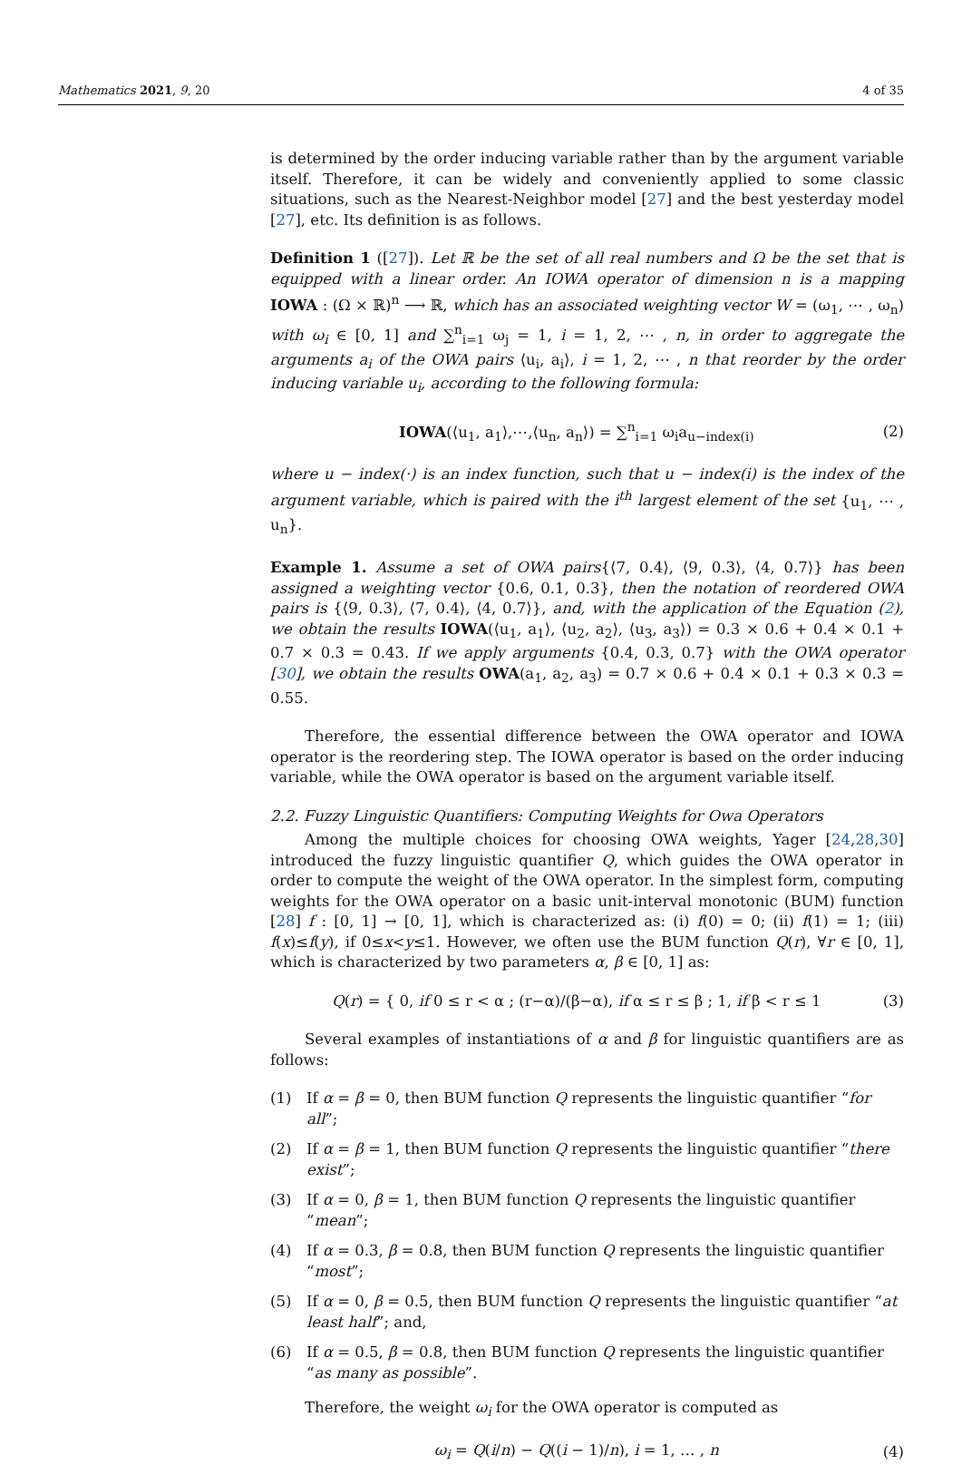Mathematics 2021, 9, 20 4 of 35
is determined by the order inducing variable rather than by the argument variable itself. Therefore, it can be widely and conveniently applied to some classic situations, such as the Nearest-Neighbor model [27] and the best yesterday model [27], etc. Its definition is as follows.
Definition 1 ([27]). Let ℝ be the set of all real numbers and Ω be the set that is equipped with a linear order. An IOWA operator of dimension n is a mapping IOWA : (Ω × ℝ)<sup>n</sup> ⟶ ℝ, which has an associated weighting vector W = (ω<sub>1</sub>, ⋯ , ω<sub>n</sub>) with ω<sub>i</sub> ∈ [0, 1] and ∑<sup>n</sup><sub>i=1</sub> ω<sub>j</sub> = 1, i = 1, 2, ⋯ , n, in order to aggregate the arguments a<sub>i</sub> of the OWA pairs ⟨u<sub>i</sub>, a<sub>i</sub>⟩, i = 1, 2, ⋯ , n that reorder by the order inducing variable u<sub>i</sub>, according to the following formula:
IOWA(⟨u<sub>1</sub>, a<sub>1</sub>⟩,⋯,⟨u<sub>n</sub>, a<sub>n</sub>⟩) = ∑<sup>n</sup><sub>i=1</sub> ω<sub>i</sub>a<sub>u−index(i)</sub> (2)
where u − index(·) is an index function, such that u − index(i) is the index of the argument variable, which is paired with the i<sup>th</sup> largest element of the set {u<sub>1</sub>, ⋯ , u<sub>n</sub>}.
Example 1. Assume a set of OWA pairs{⟨7, 0.4⟩, ⟨9, 0.3⟩, ⟨4, 0.7⟩} has been assigned a weighting vector {0.6, 0.1, 0.3}, then the notation of reordered OWA pairs is {⟨9, 0.3⟩, ⟨7, 0.4⟩, ⟨4, 0.7⟩}, and, with the application of the Equation (2), we obtain the results IOWA(⟨u<sub>1</sub>, a<sub>1</sub>⟩, ⟨u<sub>2</sub>, a<sub>2</sub>⟩, ⟨u<sub>3</sub>, a<sub>3</sub>⟩) = 0.3 × 0.6 + 0.4 × 0.1 + 0.7 × 0.3 = 0.43. If we apply arguments {0.4, 0.3, 0.7} with the OWA operator [30], we obtain the results OWA(a<sub>1</sub>, a<sub>2</sub>, a<sub>3</sub>) = 0.7 × 0.6 + 0.4 × 0.1 + 0.3 × 0.3 = 0.55.
Therefore, the essential difference between the OWA operator and IOWA operator is the reordering step. The IOWA operator is based on the order inducing variable, while the OWA operator is based on the argument variable itself.
2.2. Fuzzy Linguistic Quantifiers: Computing Weights for Owa Operators
Among the multiple choices for choosing OWA weights, Yager [24,28,30] introduced the fuzzy linguistic quantifier Q, which guides the OWA operator in order to compute the weight of the OWA operator. In the simplest form, computing weights for the OWA operator on a basic unit-interval monotonic (BUM) function [28] f : [0, 1] → [0, 1], which is characterized as: (i) f(0) = 0; (ii) f(1) = 1; (iii) f(x)≤f(y), if 0≤x<y≤1. However, we often use the BUM function Q(r), ∀r ∈ [0, 1], which is characterized by two parameters α, β ∈ [0, 1] as:
Q(r) = { 0, if 0 ≤ r < α ; (r−α)/(β−α), if α ≤ r ≤ β ; 1, if β < r ≤ 1 (3)
Several examples of instantiations of α and β for linguistic quantifiers are as follows:
(1) If α = β = 0, then BUM function Q represents the linguistic quantifier “for all”;
(2) If α = β = 1, then BUM function Q represents the linguistic quantifier “there exist”;
(3) If α = 0, β = 1, then BUM function Q represents the linguistic quantifier “mean”;
(4) If α = 0.3, β = 0.8, then BUM function Q represents the linguistic quantifier “most”;
(5) If α = 0, β = 0.5, then BUM function Q represents the linguistic quantifier “at least half”; and,
(6) If α = 0.5, β = 0.8, then BUM function Q represents the linguistic quantifier “as many as possible”.
Therefore, the weight ω<sub>i</sub> for the OWA operator is computed as
ω<sub>i</sub> = Q(i/n) − Q((i − 1)/n), i = 1, … , n (4)